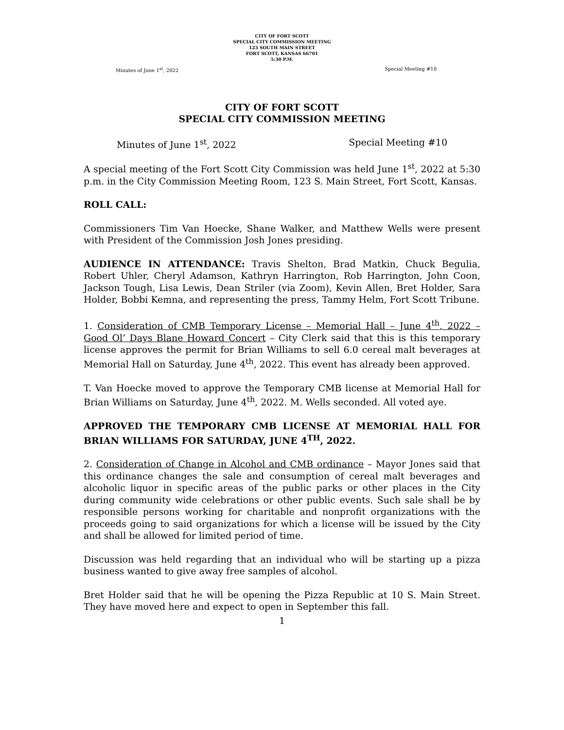CITY OF FORT SCOTT
SPECIAL CITY COMMISSION MEETING
123 SOUTH MAIN STREET
FORT SCOTT, KANSAS 66701
5:30 P.M.
Minutes of June 1<sup>st</sup>, 2022 Special Meeting #10
CITY OF FORT SCOTT
SPECIAL CITY COMMISSION MEETING
Minutes of June 1<sup>st</sup>, 2022 Special Meeting #10
A special meeting of the Fort Scott City Commission was held June 1<sup>st</sup>, 2022 at 5:30 p.m. in the City Commission Meeting Room, 123 S. Main Street, Fort Scott, Kansas.
ROLL CALL:
Commissioners Tim Van Hoecke, Shane Walker, and Matthew Wells were present with President of the Commission Josh Jones presiding.
AUDIENCE IN ATTENDANCE: Travis Shelton, Brad Matkin, Chuck Begulia, Robert Uhler, Cheryl Adamson, Kathryn Harrington, Rob Harrington, John Coon, Jackson Tough, Lisa Lewis, Dean Striler (via Zoom), Kevin Allen, Bret Holder, Sara Holder, Bobbi Kemna, and representing the press, Tammy Helm, Fort Scott Tribune.
1. Consideration of CMB Temporary License – Memorial Hall – June 4<sup>th</sup>, 2022 – Good Ol’ Days Blane Howard Concert – City Clerk said that this is this temporary license approves the permit for Brian Williams to sell 6.0 cereal malt beverages at Memorial Hall on Saturday, June 4<sup>th</sup>, 2022. This event has already been approved.
T. Van Hoecke moved to approve the Temporary CMB license at Memorial Hall for Brian Williams on Saturday, June 4<sup>th</sup>, 2022. M. Wells seconded. All voted aye.
APPROVED THE TEMPORARY CMB LICENSE AT MEMORIAL HALL FOR BRIAN WILLIAMS FOR SATURDAY, JUNE 4<sup>TH</sup>, 2022.
2. Consideration of Change in Alcohol and CMB ordinance – Mayor Jones said that this ordinance changes the sale and consumption of cereal malt beverages and alcoholic liquor in specific areas of the public parks or other places in the City during community wide celebrations or other public events. Such sale shall be by responsible persons working for charitable and nonprofit organizations with the proceeds going to said organizations for which a license will be issued by the City and shall be allowed for limited period of time.
Discussion was held regarding that an individual who will be starting up a pizza business wanted to give away free samples of alcohol.
Bret Holder said that he will be opening the Pizza Republic at 10 S. Main Street. They have moved here and expect to open in September this fall.
1